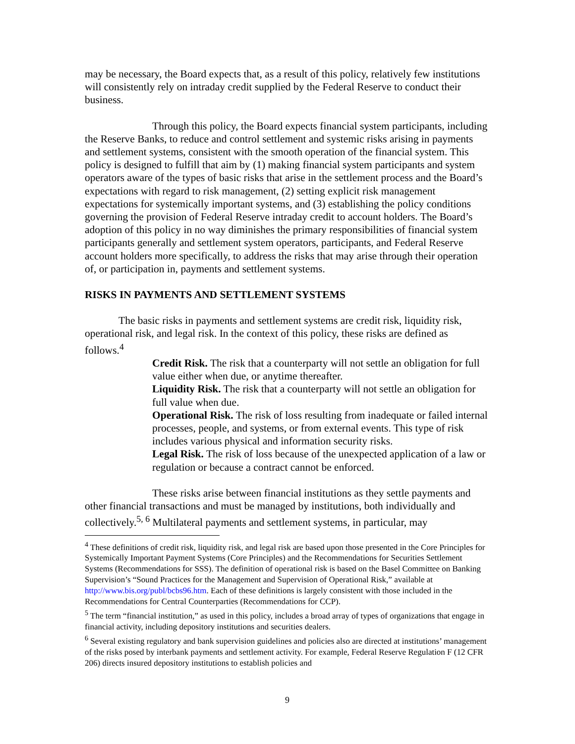may be necessary, the Board expects that, as a result of this policy, relatively few institutions will consistently rely on intraday credit supplied by the Federal Reserve to conduct their business.
Through this policy, the Board expects financial system participants, including the Reserve Banks, to reduce and control settlement and systemic risks arising in payments and settlement systems, consistent with the smooth operation of the financial system. This policy is designed to fulfill that aim by (1) making financial system participants and system operators aware of the types of basic risks that arise in the settlement process and the Board’s expectations with regard to risk management, (2) setting explicit risk management expectations for systemically important systems, and (3) establishing the policy conditions governing the provision of Federal Reserve intraday credit to account holders. The Board’s adoption of this policy in no way diminishes the primary responsibilities of financial system participants generally and settlement system operators, participants, and Federal Reserve account holders more specifically, to address the risks that may arise through their operation of, or participation in, payments and settlement systems.
RISKS IN PAYMENTS AND SETTLEMENT SYSTEMS
The basic risks in payments and settlement systems are credit risk, liquidity risk, operational risk, and legal risk. In the context of this policy, these risks are defined as follows.<sup>4</sup>
Credit Risk. The risk that a counterparty will not settle an obligation for full value either when due, or anytime thereafter.
Liquidity Risk. The risk that a counterparty will not settle an obligation for full value when due.
Operational Risk. The risk of loss resulting from inadequate or failed internal processes, people, and systems, or from external events. This type of risk includes various physical and information security risks.
Legal Risk. The risk of loss because of the unexpected application of a law or regulation or because a contract cannot be enforced.
These risks arise between financial institutions as they settle payments and other financial transactions and must be managed by institutions, both individually and collectively.<sup>5, 6</sup> Multilateral payments and settlement systems, in particular, may
<sup>4</sup> These definitions of credit risk, liquidity risk, and legal risk are based upon those presented in the Core Principles for Systemically Important Payment Systems (Core Principles) and the Recommendations for Securities Settlement Systems (Recommendations for SSS). The definition of operational risk is based on the Basel Committee on Banking Supervision’s “Sound Practices for the Management and Supervision of Operational Risk,” available at http://www.bis.org/publ/bcbs96.htm. Each of these definitions is largely consistent with those included in the Recommendations for Central Counterparties (Recommendations for CCP).
<sup>5</sup> The term “financial institution,” as used in this policy, includes a broad array of types of organizations that engage in financial activity, including depository institutions and securities dealers.
<sup>6</sup> Several existing regulatory and bank supervision guidelines and policies also are directed at institutions’ management of the risks posed by interbank payments and settlement activity. For example, Federal Reserve Regulation F (12 CFR 206) directs insured depository institutions to establish policies and
9